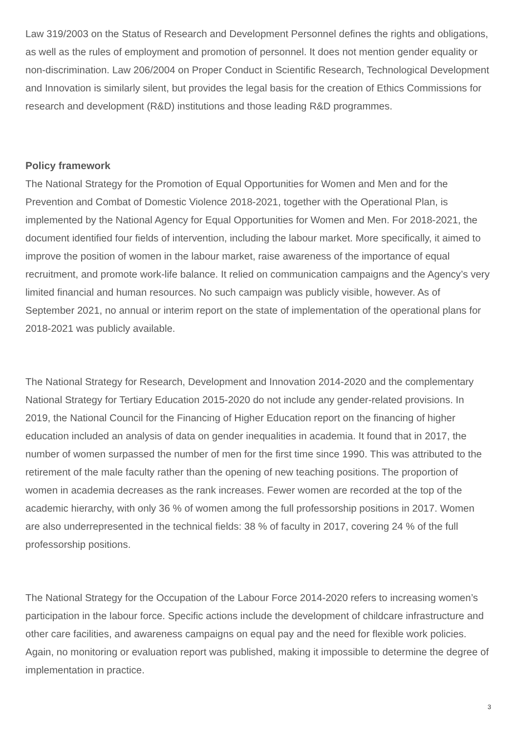Law 319/2003 on the Status of Research and Development Personnel defines the rights and obligations, as well as the rules of employment and promotion of personnel. It does not mention gender equality or non-discrimination. Law 206/2004 on Proper Conduct in Scientific Research, Technological Development and Innovation is similarly silent, but provides the legal basis for the creation of Ethics Commissions for research and development (R&D) institutions and those leading R&D programmes.
Policy framework
The National Strategy for the Promotion of Equal Opportunities for Women and Men and for the Prevention and Combat of Domestic Violence 2018-2021, together with the Operational Plan, is implemented by the National Agency for Equal Opportunities for Women and Men. For 2018-2021, the document identified four fields of intervention, including the labour market. More specifically, it aimed to improve the position of women in the labour market, raise awareness of the importance of equal recruitment, and promote work-life balance. It relied on communication campaigns and the Agency’s very limited financial and human resources. No such campaign was publicly visible, however. As of September 2021, no annual or interim report on the state of implementation of the operational plans for 2018-2021 was publicly available.
The National Strategy for Research, Development and Innovation 2014-2020 and the complementary National Strategy for Tertiary Education 2015-2020 do not include any gender-related provisions. In 2019, the National Council for the Financing of Higher Education report on the financing of higher education included an analysis of data on gender inequalities in academia. It found that in 2017, the number of women surpassed the number of men for the first time since 1990. This was attributed to the retirement of the male faculty rather than the opening of new teaching positions. The proportion of women in academia decreases as the rank increases. Fewer women are recorded at the top of the academic hierarchy, with only 36 % of women among the full professorship positions in 2017. Women are also underrepresented in the technical fields: 38 % of faculty in 2017, covering 24 % of the full professorship positions.
The National Strategy for the Occupation of the Labour Force 2014-2020 refers to increasing women’s participation in the labour force. Specific actions include the development of childcare infrastructure and other care facilities, and awareness campaigns on equal pay and the need for flexible work policies. Again, no monitoring or evaluation report was published, making it impossible to determine the degree of implementation in practice.
3